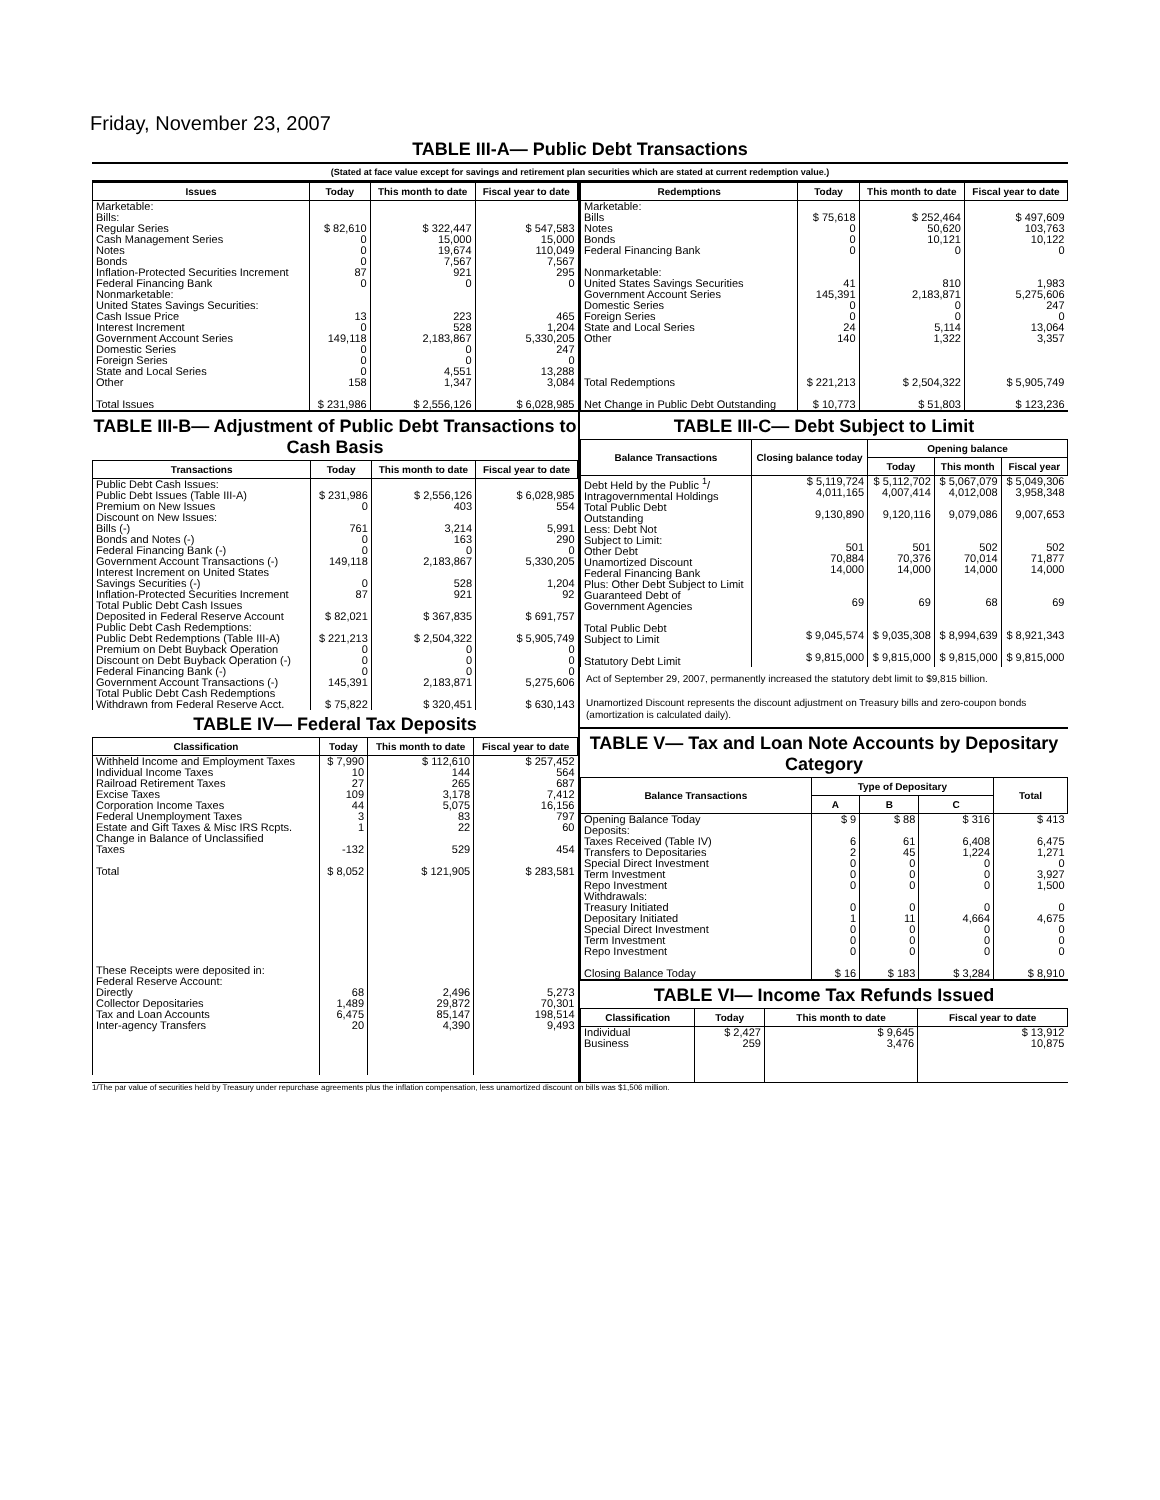Friday, November 23, 2007
TABLE III-A— Public Debt Transactions
(Stated at face value except for savings and retirement plan securities which are stated at current redemption value.)
| Issues | Today | This month to date | Fiscal year to date |
| --- | --- | --- | --- |
| Marketable: Bills: Regular Series Cash Management Series Notes Bonds Inflation-Protected Securities Increment Federal Financing Bank Nonmarketable: United States Savings Securities: Cash Issue Price Interest Increment Government Account Series Domestic Series Foreign Series State and Local Series Other Total Issues | $ 82,610 0 0 0 87 0 13 0 149,118 0 0 0 158 $ 231,986 | $ 322,447 15,000 19,674 7,567 921 0 223 528 2,183,867 0 0 4,551 1,347 $ 2,556,126 | $ 547,583 15,000 110,049 7,567 295 0 465 1,204 5,330,205 247 0 13,288 3,084 $ 6,028,985 |
| Redemptions | Today | This month to date | Fiscal year to date |
| --- | --- | --- | --- |
| Marketable: Bills Notes Bonds Federal Financing Bank Nonmarketable: United States Savings Securities Government Account Series Domestic Series Foreign Series State and Local Series Other Total Redemptions Net Change in Public Debt Outstanding | $ 75,618 0 0 0 41 145,391 0 0 24 140 $ 221,213 $ 10,773 | $ 252,464 50,620 10,121 0 810 2,183,871 0 0 5,114 1,322 $ 2,504,322 $ 51,803 | $ 497,609 103,763 10,122 0 1,983 5,275,606 247 0 13,064 3,357 $ 5,905,749 $ 123,236 |
TABLE III-B— Adjustment of Public Debt Transactions to Cash Basis
| Transactions | Today | This month to date | Fiscal year to date |
| --- | --- | --- | --- |
| Public Debt Cash Issues: Public Debt Issues (Table III-A) Premium on New Issues Discount on New Issues: Bills (-) Bonds and Notes (-) Federal Financing Bank (-) Government Account Transactions (-) Interest Increment on United States Savings Securities (-) Inflation-Protected Securities Increment Total Public Debt Cash Issues Deposited in Federal Reserve Account Public Debt Cash Redemptions: Public Debt Redemptions (Table III-A) Premium on Debt Buyback Operation Discount on Debt Buyback Operation (-) Federal Financing Bank (-) Government Account Transactions (-) Total Public Debt Cash Redemptions Withdrawn from Federal Reserve Acct. | $ 231,986 0 761 0 0 149,118 0 87 $ 82,021 $ 221,213 0 0 0 145,391 $ 75,822 | $ 2,556,126 403 3,214 163 0 2,183,867 528 921 $ 367,835 $ 2,504,322 0 0 0 2,183,871 $ 320,451 | $ 6,028,985 554 5,991 290 0 5,330,205 1,204 92 $ 691,757 $ 5,905,749 0 0 0 5,275,606 $ 630,143 |
TABLE IV— Federal Tax Deposits
| Classification | Today | This month to date | Fiscal year to date |
| --- | --- | --- | --- |
| Withheld Income and Employment Taxes Individual Income Taxes Railroad Retirement Taxes Excise Taxes Corporation Income Taxes Federal Unemployment Taxes Estate and Gift Taxes & Misc IRS Rcpts. Change in Balance of Unclassified Taxes Total These Receipts were deposited in: Federal Reserve Account: Directly Collector Depositaries Tax and Loan Accounts Inter-agency Transfers | $ 7,990 10 27 109 44 3 1 -132 $ 8,052 68 1,489 6,475 20 | $ 112,610 144 265 3,178 5,075 83 22 529 $ 121,905 2,496 29,872 85,147 4,390 | $ 257,452 564 687 7,412 16,156 797 60 454 $ 283,581 5,273 70,301 198,514 9,493 |
TABLE III-C— Debt Subject to Limit
| Balance Transactions | Closing balance today | Opening balance | | |
| --- | --- | --- | --- | --- |
| | | Today | This month | Fiscal year |
| Debt Held by the Public <sup>1</sup>/ Intragovernmental Holdings Total Public Debt Outstanding Less: Debt Not Subject to Limit: Other Debt Unamortized Discount Federal Financing Bank Plus: Other Debt Subject to Limit Guaranteed Debt of Government Agencies Total Public Debt Subject to Limit Statutory Debt Limit | $ 5,119,724 4,011,165 9,130,890 501 70,884 14,000 69 $ 9,045,574 $ 9,815,000 | $ 5,112,702 4,007,414 9,120,116 501 70,376 14,000 69 $ 9,035,308 $ 9,815,000 | $ 5,067,079 4,012,008 9,079,086 502 70,014 14,000 68 $ 8,994,639 $ 9,815,000 | $ 5,049,306 3,958,348 9,007,653 502 71,877 14,000 69 $ 8,921,343 $ 9,815,000 |
Act of September 29, 2007, permanently increased the statutory debt limit to $9,815 billion.
Unamortized Discount represents the discount adjustment on Treasury bills and zero-coupon bonds (amortization is calculated daily).
TABLE V— Tax and Loan Note Accounts by Depositary Category
| Balance Transactions | Type of Depositary | | | Total |
| --- | --- | --- | --- | --- |
| | A | B | C | |
| Opening Balance Today Deposits: Taxes Received (Table IV) Transfers to Depositaries Special Direct Investment Term Investment Repo Investment Withdrawals: Treasury Initiated Depositary Initiated Special Direct Investment Term Investment Repo Investment Closing Balance Today | $ 9 6 2 0 0 0 0 1 0 0 0 $ 16 | $ 88 61 45 0 0 0 0 11 0 0 0 $ 183 | $ 316 6,408 1,224 0 0 0 0 4,664 0 0 0 $ 3,284 | $ 413 6,475 1,271 0 3,927 1,500 0 4,675 0 0 0 $ 8,910 |
TABLE VI— Income Tax Refunds Issued
| Classification | Today | This month to date | Fiscal year to date |
| --- | --- | --- | --- |
| Individual Business | $ 2,427 259 | $ 9,645 3,476 | $ 13,912 10,875 |
1/The par value of securities held by Treasury under repurchase agreements plus the inflation compensation, less unamortized discount on bills was $1,506 million.